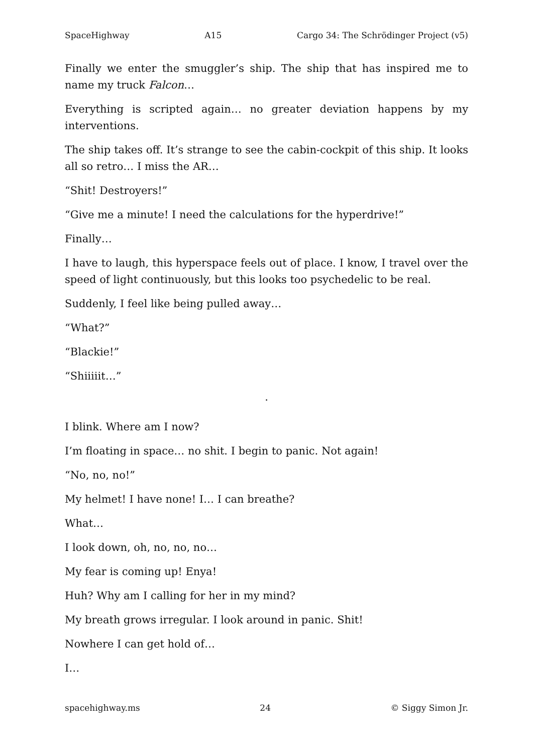SpaceHighway A15 Cargo 34: The Schrödinger Project (v5)
Finally we enter the smuggler’s ship. The ship that has inspired me to name my truck Falcon…
Everything is scripted again… no greater deviation happens by my interventions.
The ship takes off. It’s strange to see the cabin-cockpit of this ship. It looks all so retro… I miss the AR…
“Shit! Destroyers!”
“Give me a minute! I need the calculations for the hyperdrive!”
Finally…
I have to laugh, this hyperspace feels out of place. I know, I travel over the speed of light continuously, but this looks too psychedelic to be real.
Suddenly, I feel like being pulled away…
“What?”
“Blackie!”
“Shiiiiit…”
·
I blink. Where am I now?
I’m floating in space… no shit. I begin to panic. Not again!
“No, no, no!”
My helmet! I have none! I… I can breathe?
What…
I look down, oh, no, no, no…
My fear is coming up! Enya!
Huh? Why am I calling for her in my mind?
My breath grows irregular. I look around in panic. Shit!
Nowhere I can get hold of…
I…
spacehighway.ms 24 © Siggy Simon Jr.